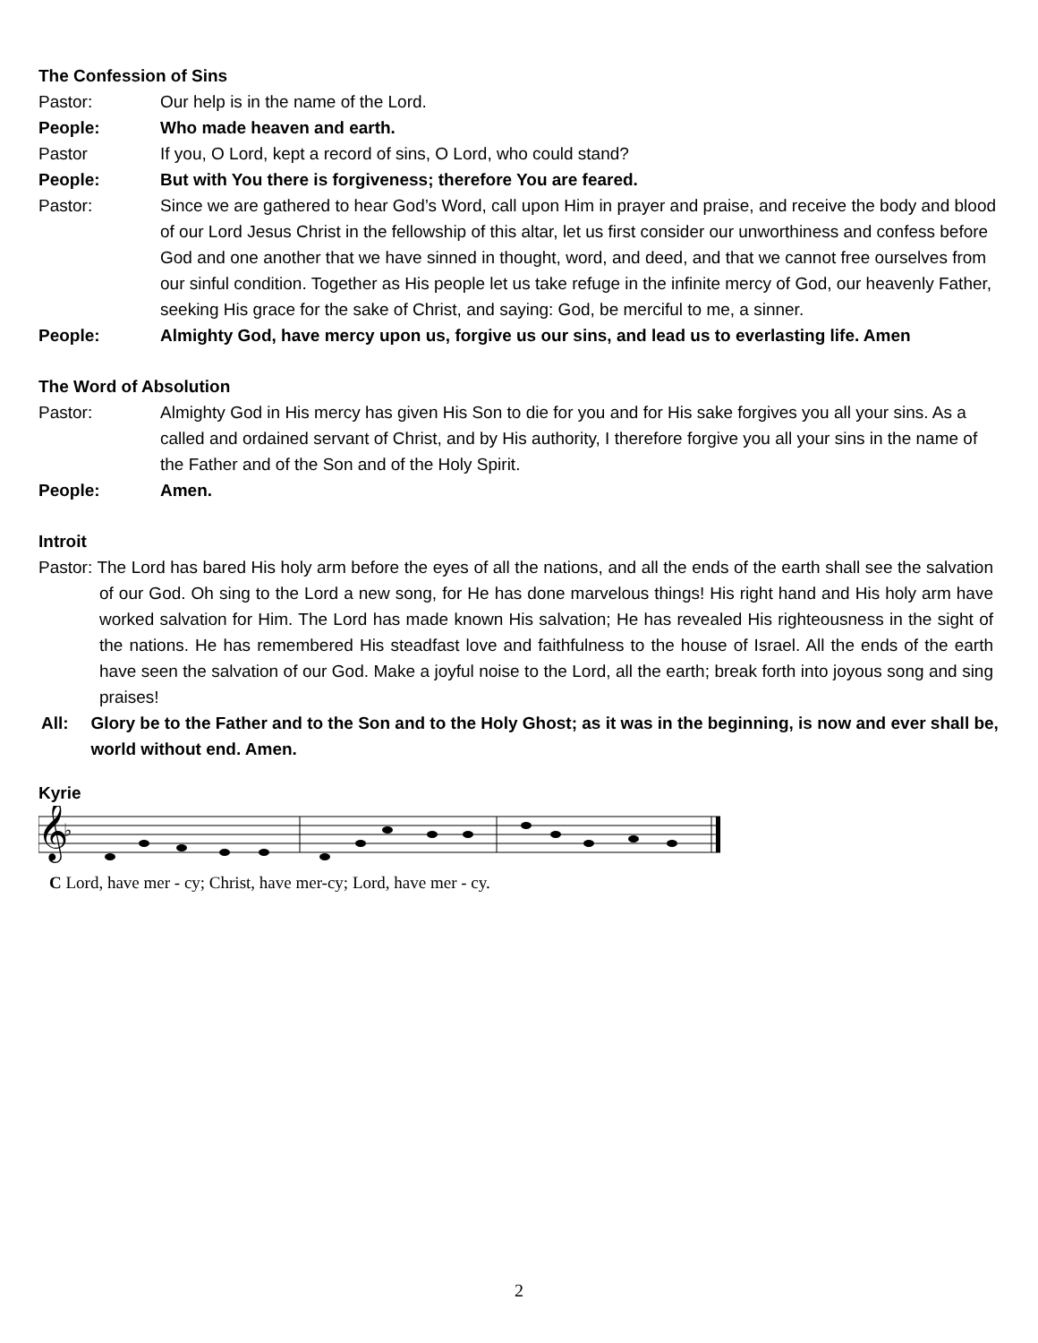The Confession of Sins
Pastor: Our help is in the name of the Lord.
People: Who made heaven and earth.
Pastor If you, O Lord, kept a record of sins, O Lord, who could stand?
People: But with You there is forgiveness; therefore You are feared.
Pastor: Since we are gathered to hear God’s Word, call upon Him in prayer and praise, and receive the body and blood of our Lord Jesus Christ in the fellowship of this altar, let us first consider our unworthiness and confess before God and one another that we have sinned in thought, word, and deed, and that we cannot free ourselves from our sinful condition. Together as His people let us take refuge in the infinite mercy of God, our heavenly Father, seeking His grace for the sake of Christ, and saying: God, be merciful to me, a sinner.
People: Almighty God, have mercy upon us, forgive us our sins, and lead us to everlasting life. Amen
The Word of Absolution
Pastor: Almighty God in His mercy has given His Son to die for you and for His sake forgives you all your sins. As a called and ordained servant of Christ, and by His authority, I therefore forgive you all your sins in the name of the Father and of the Son and of the Holy Spirit.
People: Amen.
Introit
Pastor: The Lord has bared His holy arm before the eyes of all the nations, and all the ends of the earth shall see the salvation of our God. Oh sing to the Lord a new song, for He has done marvelous things! His right hand and His holy arm have worked salvation for Him. The Lord has made known His salvation; He has revealed His righteousness in the sight of the nations. He has remembered His steadfast love and faithfulness to the house of Israel. All the ends of the earth have seen the salvation of our God. Make a joyful noise to the Lord, all the earth; break forth into joyous song and sing praises!
All: Glory be to the Father and to the Son and to the Holy Ghost; as it was in the beginning, is now and ever shall be, world without end. Amen.
Kyrie
𝄞
♭
C Lord, have mer - cy; Christ, have mer-cy; Lord, have mer - cy.
2